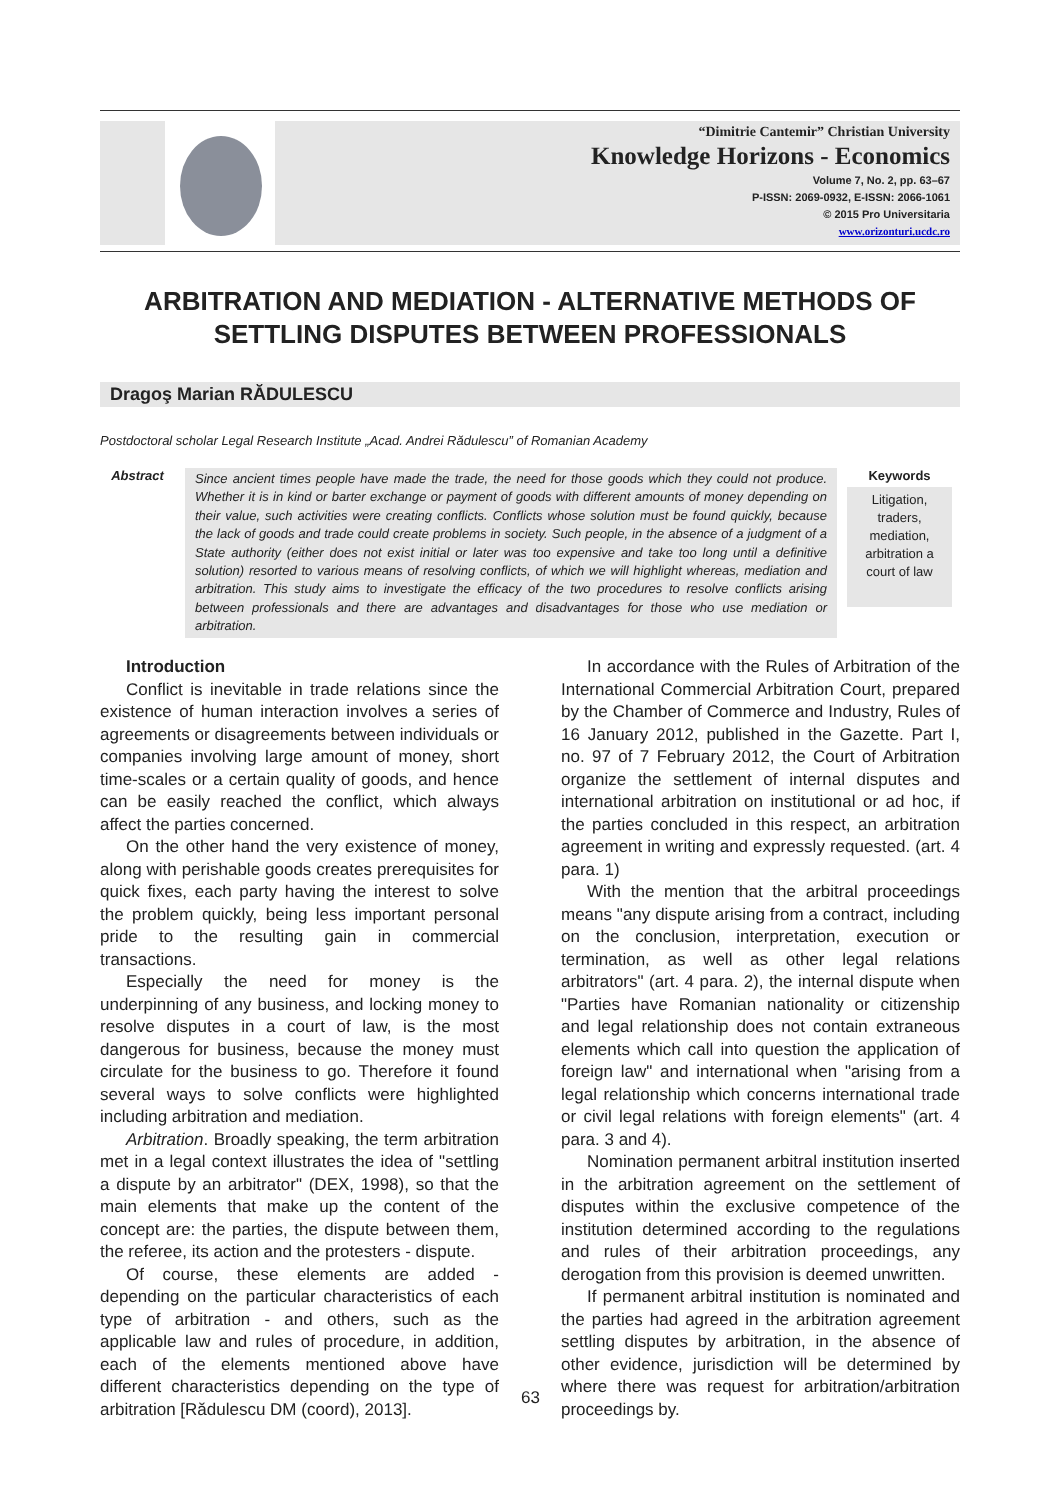“Dimitrie Cantemir” Christian University
Knowledge Horizons - Economics
Volume 7, No. 2, pp. 63–67
P-ISSN: 2069-0932, E-ISSN: 2066-1061
© 2015 Pro Universitaria
www.orizonturi.ucdc.ro
ARBITRATION AND MEDIATION - ALTERNATIVE METHODS OF SETTLING DISPUTES BETWEEN PROFESSIONALS
Dragoş Marian RĂDULESCU
Postdoctoral scholar Legal Research Institute „Acad. Andrei Rădulescu” of Romanian Academy
Abstract
Since ancient times people have made the trade, the need for those goods which they could not produce. Whether it is in kind or barter exchange or payment of goods with different amounts of money depending on their value, such activities were creating conflicts. Conflicts whose solution must be found quickly, because the lack of goods and trade could create problems in society. Such people, in the absence of a judgment of a State authority (either does not exist initial or later was too expensive and take too long until a definitive solution) resorted to various means of resolving conflicts, of which we will highlight whereas, mediation and arbitration. This study aims to investigate the efficacy of the two procedures to resolve conflicts arising between professionals and there are advantages and disadvantages for those who use mediation or arbitration.
Keywords
Litigation, traders, mediation, arbitration a court of law
Introduction
Conflict is inevitable in trade relations since the existence of human interaction involves a series of agreements or disagreements between individuals or companies involving large amount of money, short time-scales or a certain quality of goods, and hence can be easily reached the conflict, which always affect the parties concerned.
On the other hand the very existence of money, along with perishable goods creates prerequisites for quick fixes, each party having the interest to solve the problem quickly, being less important personal pride to the resulting gain in commercial transactions.
Especially the need for money is the underpinning of any business, and locking money to resolve disputes in a court of law, is the most dangerous for business, because the money must circulate for the business to go. Therefore it found several ways to solve conflicts were highlighted including arbitration and mediation.
Arbitration. Broadly speaking, the term arbitration met in a legal context illustrates the idea of "settling a dispute by an arbitrator" (DEX, 1998), so that the main elements that make up the content of the concept are: the parties, the dispute between them, the referee, its action and the protesters - dispute.
Of course, these elements are added - depending on the particular characteristics of each type of arbitration - and others, such as the applicable law and rules of procedure, in addition, each of the elements mentioned above have different characteristics depending on the type of arbitration [Rădulescu DM (coord), 2013].
In accordance with the Rules of Arbitration of the International Commercial Arbitration Court, prepared by the Chamber of Commerce and Industry, Rules of 16 January 2012, published in the Gazette. Part I, no. 97 of 7 February 2012, the Court of Arbitration organize the settlement of internal disputes and international arbitration on institutional or ad hoc, if the parties concluded in this respect, an arbitration agreement in writing and expressly requested. (art. 4 para. 1)
With the mention that the arbitral proceedings means "any dispute arising from a contract, including on the conclusion, interpretation, execution or termination, as well as other legal relations arbitrators" (art. 4 para. 2), the internal dispute when "Parties have Romanian nationality or citizenship and legal relationship does not contain extraneous elements which call into question the application of foreign law" and international when "arising from a legal relationship which concerns international trade or civil legal relations with foreign elements" (art. 4 para. 3 and 4).
Nomination permanent arbitral institution inserted in the arbitration agreement on the settlement of disputes within the exclusive competence of the institution determined according to the regulations and rules of their arbitration proceedings, any derogation from this provision is deemed unwritten.
If permanent arbitral institution is nominated and the parties had agreed in the arbitration agreement settling disputes by arbitration, in the absence of other evidence, jurisdiction will be determined by where there was request for arbitration/arbitration proceedings by.
63